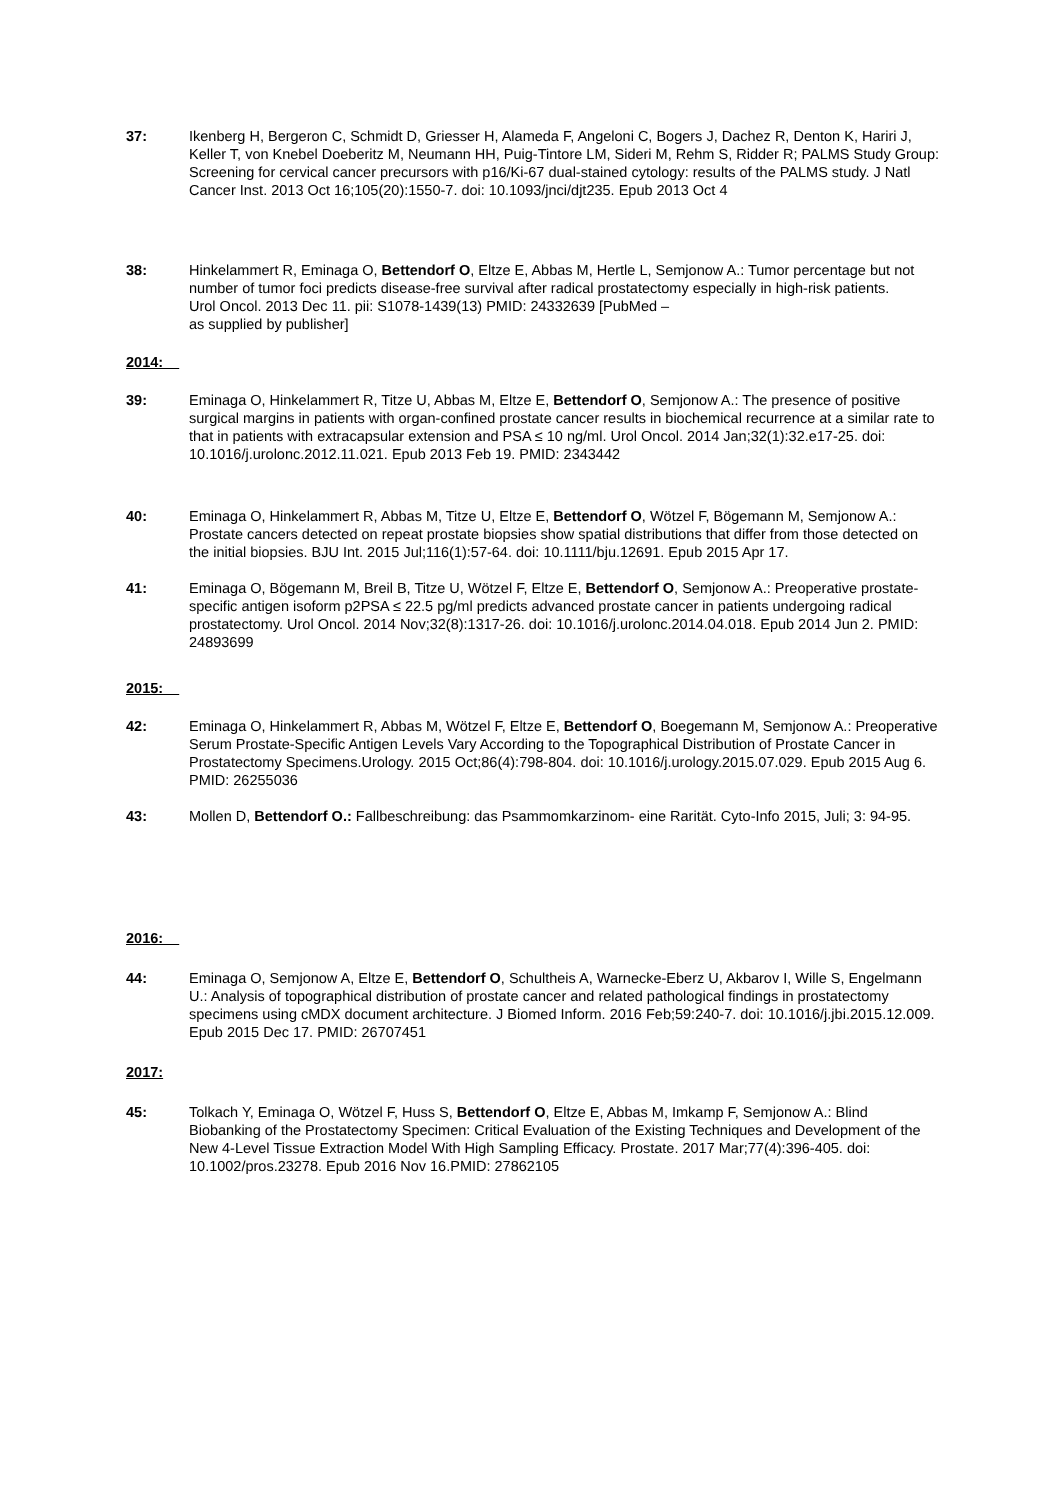37: Ikenberg H, Bergeron C, Schmidt D, Griesser H, Alameda F, Angeloni C, Bogers J, Dachez R, Denton K, Hariri J, Keller T, von Knebel Doeberitz M, Neumann HH, Puig-Tintore LM, Sideri M, Rehm S, Ridder R; PALMS Study Group: Screening for cervical cancer precursors with p16/Ki-67 dual-stained cytology: results of the PALMS study. J Natl Cancer Inst. 2013 Oct 16;105(20):1550-7. doi: 10.1093/jnci/djt235. Epub 2013 Oct 4
38: Hinkelammert R, Eminaga O, Bettendorf O, Eltze E, Abbas M, Hertle L, Semjonow A.: Tumor percentage but not number of tumor foci predicts disease-free survival after radical prostatectomy especially in high-risk patients.
Urol Oncol. 2013 Dec 11. pii: S1078-1439(13) PMID: 24332639 [PubMed –
as supplied by publisher]
2014:
39: Eminaga O, Hinkelammert R, Titze U, Abbas M, Eltze E, Bettendorf O, Semjonow A.: The presence of positive surgical margins in patients with organ-confined prostate cancer results in biochemical recurrence at a similar rate to that in patients with extracapsular extension and PSA ≤ 10 ng/ml. Urol Oncol. 2014 Jan;32(1):32.e17-25. doi: 10.1016/j.urolonc.2012.11.021. Epub 2013 Feb 19. PMID: 2343442
40: Eminaga O, Hinkelammert R, Abbas M, Titze U, Eltze E, Bettendorf O, Wötzel F, Bögemann M, Semjonow A.: Prostate cancers detected on repeat prostate biopsies show spatial distributions that differ from those detected on the initial biopsies. BJU Int. 2015 Jul;116(1):57-64. doi: 10.1111/bju.12691. Epub 2015 Apr 17.
41: Eminaga O, Bögemann M, Breil B, Titze U, Wötzel F, Eltze E, Bettendorf O, Semjonow A.: Preoperative prostate-specific antigen isoform p2PSA ≤ 22.5 pg/ml predicts advanced prostate cancer in patients undergoing radical prostatectomy. Urol Oncol. 2014 Nov;32(8):1317-26. doi: 10.1016/j.urolonc.2014.04.018. Epub 2014 Jun 2. PMID: 24893699
2015:
42: Eminaga O, Hinkelammert R, Abbas M, Wötzel F, Eltze E, Bettendorf O, Boegemann M, Semjonow A.: Preoperative Serum Prostate-Specific Antigen Levels Vary According to the Topographical Distribution of Prostate Cancer in Prostatectomy Specimens.Urology. 2015 Oct;86(4):798-804. doi: 10.1016/j.urology.2015.07.029. Epub 2015 Aug 6. PMID: 26255036
43: Mollen D, Bettendorf O.: Fallbeschreibung: das Psammomkarzinom- eine Rarität. Cyto-Info 2015, Juli; 3: 94-95.
2016:
44: Eminaga O, Semjonow A, Eltze E, Bettendorf O, Schultheis A, Warnecke-Eberz U, Akbarov I, Wille S, Engelmann U.: Analysis of topographical distribution of prostate cancer and related pathological findings in prostatectomy specimens using cMDX document architecture. J Biomed Inform. 2016 Feb;59:240-7. doi: 10.1016/j.jbi.2015.12.009. Epub 2015 Dec 17. PMID: 26707451
2017:
45: Tolkach Y, Eminaga O, Wötzel F, Huss S, Bettendorf O, Eltze E, Abbas M, Imkamp F, Semjonow A.: Blind Biobanking of the Prostatectomy Specimen: Critical Evaluation of the Existing Techniques and Development of the New 4-Level Tissue Extraction Model With High Sampling Efficacy. Prostate. 2017 Mar;77(4):396-405. doi: 10.1002/pros.23278. Epub 2016 Nov 16.PMID: 27862105